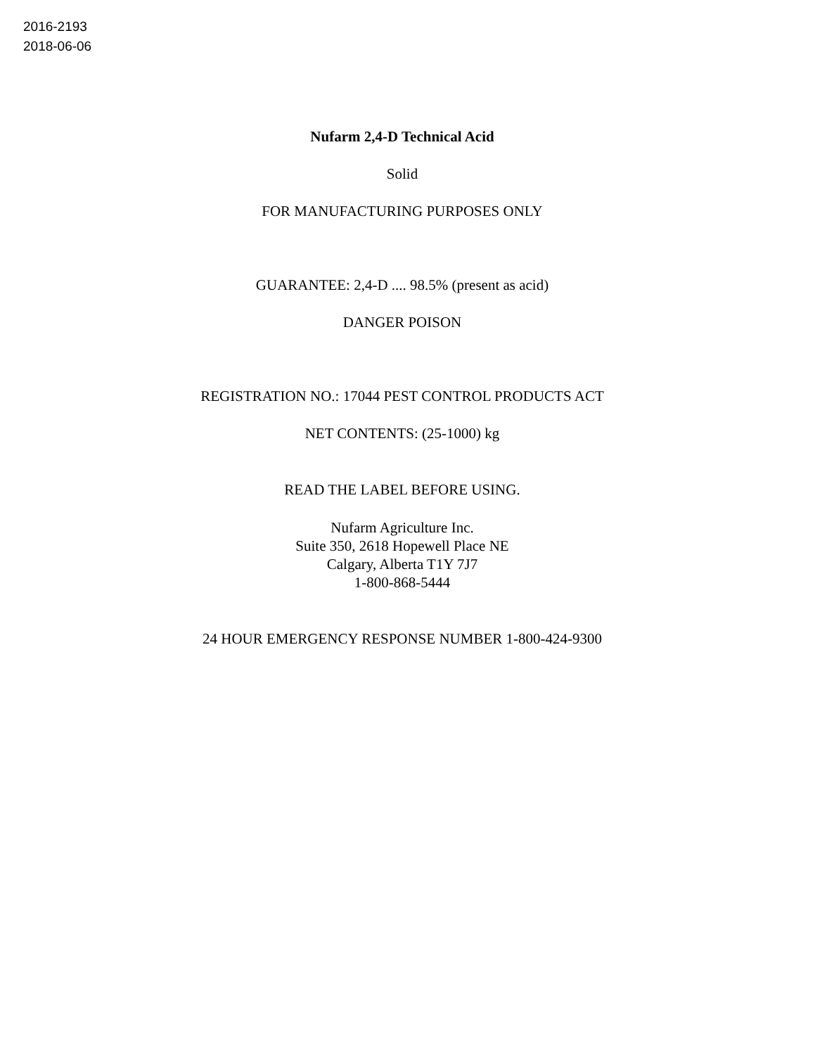2016-2193
2018-06-06
Nufarm 2,4-D Technical Acid
Solid
FOR MANUFACTURING PURPOSES ONLY
GUARANTEE: 2,4-D .... 98.5% (present as acid)
DANGER POISON
REGISTRATION NO.: 17044 PEST CONTROL PRODUCTS ACT
NET CONTENTS: (25-1000) kg
READ THE LABEL BEFORE USING.
Nufarm Agriculture Inc.
Suite 350, 2618 Hopewell Place NE
Calgary, Alberta T1Y 7J7
1-800-868-5444
24 HOUR EMERGENCY RESPONSE NUMBER 1-800-424-9300